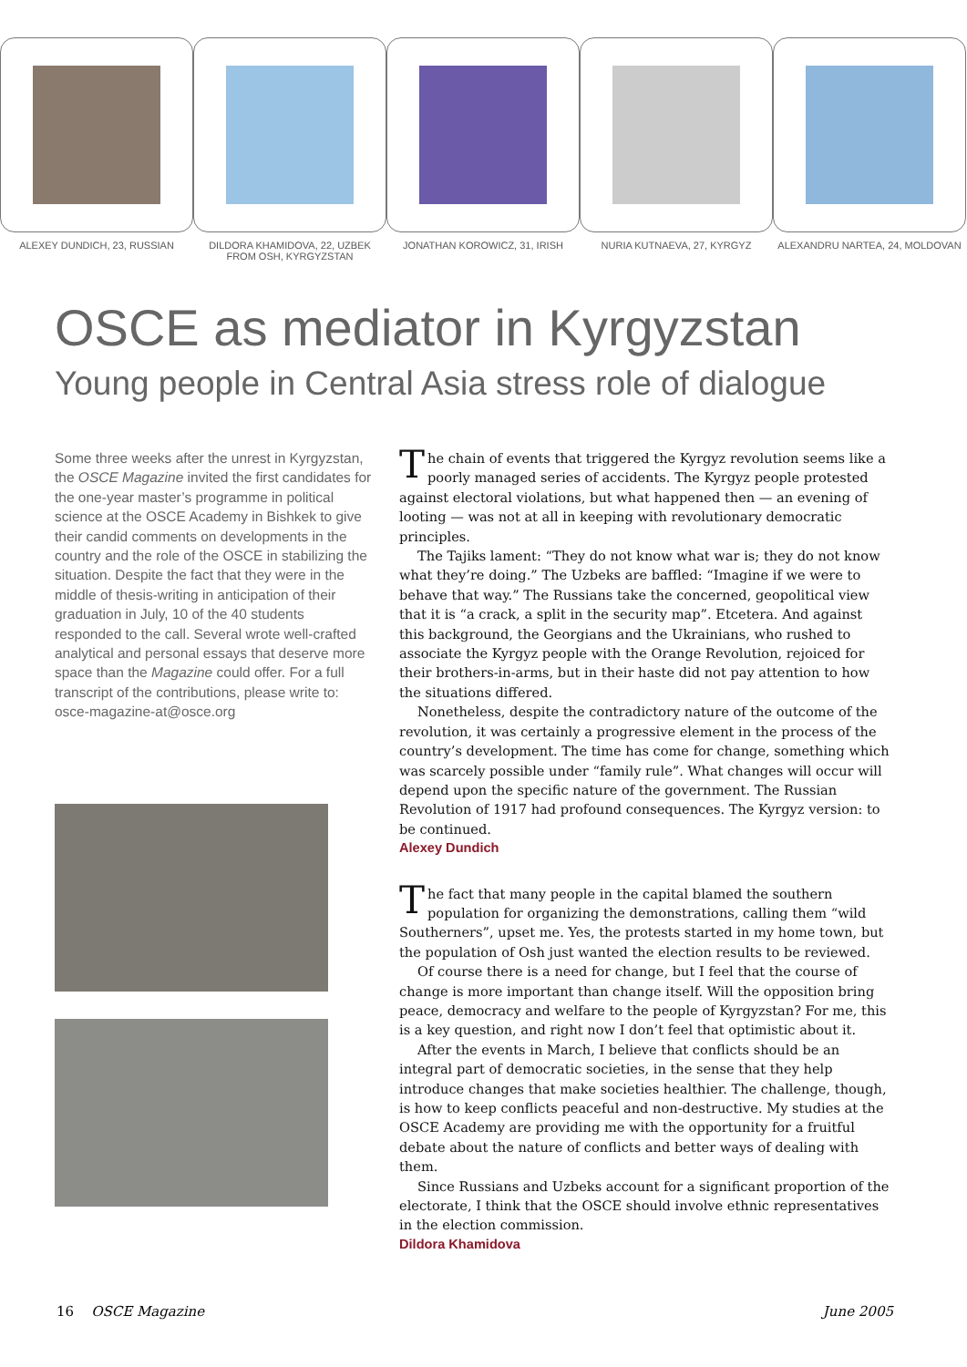ALEXEY DUNDICH, 23, RUSSIAN
DILDORA KHAMIDOVA, 22, UZBEK
FROM OSH, KYRGYZSTAN
JONATHAN KOROWICZ, 31, IRISH
NURIA KUTNAEVA, 27, KYRGYZ
ALEXANDRU NARTEA, 24, MOLDOVAN
OSCE as mediator in Kyrgyzstan
Young people in Central Asia stress role of dialogue
Some three weeks after the unrest in Kyrgyzstan, the OSCE Magazine invited the first candidates for the one-year master’s programme in political science at the OSCE Academy in Bishkek to give their candid comments on developments in the country and the role of the OSCE in stabilizing the situation. Despite the fact that they were in the middle of thesis-writing in anticipation of their graduation in July, 10 of the 40 students responded to the call. Several wrote well-crafted analytical and personal essays that deserve more space than the Magazine could offer. For a full transcript of the contributions, please write to: osce-magazine-at@osce.org
The chain of events that triggered the Kyrgyz revolution seems like a poorly managed series of accidents. The Kyrgyz people protested against electoral violations, but what happened then — an evening of looting — was not at all in keeping with revolutionary democratic principles.
The Tajiks lament: “They do not know what war is; they do not know what they’re doing.” The Uzbeks are baffled: “Imagine if we were to behave that way.” The Russians take the concerned, geopolitical view that it is “a crack, a split in the security map”. Etcetera. And against this background, the Georgians and the Ukrainians, who rushed to associate the Kyrgyz people with the Orange Revolution, rejoiced for their brothers-in-arms, but in their haste did not pay attention to how the situations differed.
Nonetheless, despite the contradictory nature of the outcome of the revolution, it was certainly a progressive element in the process of the country’s development. The time has come for change, something which was scarcely possible under “family rule”. What changes will occur will depend upon the specific nature of the government. The Russian Revolution of 1917 had profound consequences. The Kyrgyz version: to be continued.
Alexey Dundich
The fact that many people in the capital blamed the southern population for organizing the demonstrations, calling them “wild Southerners”, upset me. Yes, the protests started in my home town, but the population of Osh just wanted the election results to be reviewed.
Of course there is a need for change, but I feel that the course of change is more important than change itself. Will the opposition bring peace, democracy and welfare to the people of Kyrgyzstan? For me, this is a key question, and right now I don’t feel that optimistic about it.
After the events in March, I believe that conflicts should be an integral part of democratic societies, in the sense that they help introduce changes that make societies healthier. The challenge, though, is how to keep conflicts peaceful and non-destructive. My studies at the OSCE Academy are providing me with the opportunity for a fruitful debate about the nature of conflicts and better ways of dealing with them.
Since Russians and Uzbeks account for a significant proportion of the electorate, I think that the OSCE should involve ethnic representatives in the election commission.
Dildora Khamidova
16 OSCE Magazine June 2005